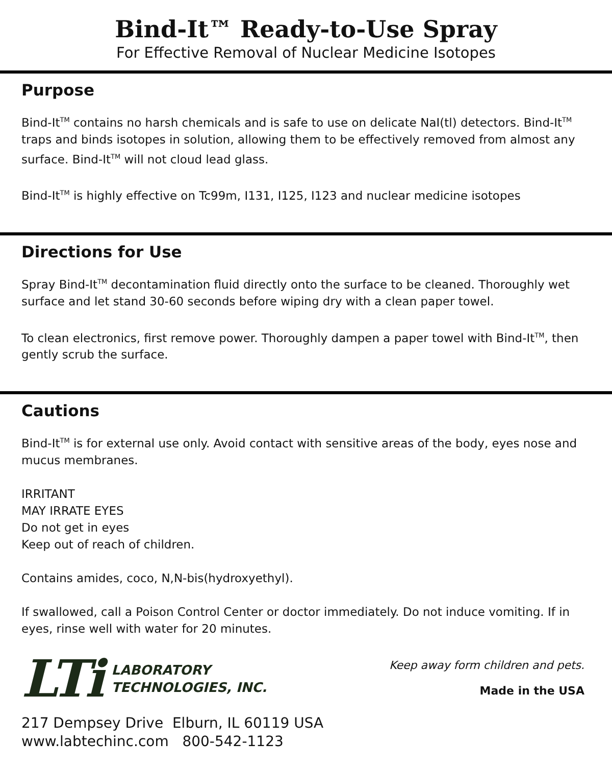Bind-It™ Ready-to-Use Spray
For Effective Removal of Nuclear Medicine Isotopes
Purpose
Bind-It<sup>TM</sup> contains no harsh chemicals and is safe to use on delicate NaI(tl) detectors. Bind-It<sup>TM</sup> traps and binds isotopes in solution, allowing them to be effectively removed from almost any surface. Bind-It<sup>TM</sup> will not cloud lead glass.
Bind-It<sup>TM</sup> is highly effective on Tc99m, I131, I125, I123 and nuclear medicine isotopes
Directions for Use
Spray Bind-It<sup>TM</sup> decontamination fluid directly onto the surface to be cleaned. Thoroughly wet surface and let stand 30-60 seconds before wiping dry with a clean paper towel.
To clean electronics, first remove power. Thoroughly dampen a paper towel with Bind-It<sup>TM</sup>, then gently scrub the surface.
Cautions
Bind-It<sup>TM</sup> is for external use only. Avoid contact with sensitive areas of the body, eyes nose and mucus membranes.
IRRITANT
MAY IRRATE EYES
Do not get in eyes
Keep out of reach of children.
Contains amides, coco, N,N-bis(hydroxyethyl).
If swallowed, call a Poison Control Center or doctor immediately. Do not induce vomiting. If in eyes, rinse well with water for 20 minutes.
LTi LABORATORY
TECHNOLOGIES, INC.
Keep away form children and pets.
Made in the USA
217 Dempsey Drive Elburn, IL 60119 USA
www.labtechinc.com 800-542-1123